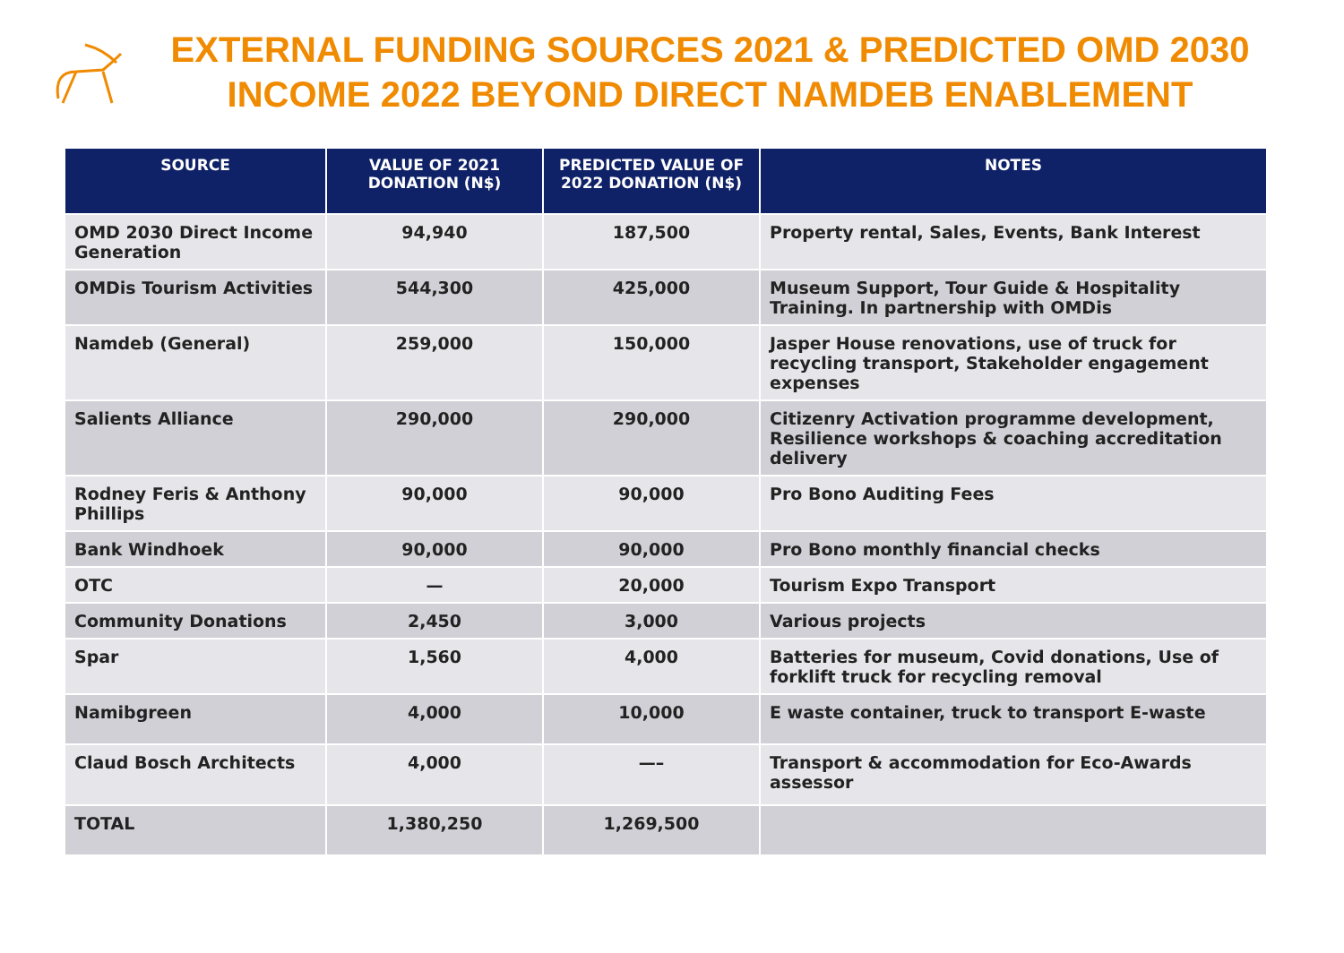EXTERNAL FUNDING SOURCES 2021 & PREDICTED OMD 2030 INCOME 2022 BEYOND DIRECT NAMDEB ENABLEMENT
| SOURCE | VALUE OF 2021 DONATION (N$) | PREDICTED VALUE OF 2022 DONATION (N$) | NOTES |
| --- | --- | --- | --- |
| OMD 2030 Direct Income Generation | 94,940 | 187,500 | Property rental, Sales, Events, Bank Interest |
| OMDis Tourism Activities | 544,300 | 425,000 | Museum Support, Tour Guide & Hospitality Training. In partnership with OMDis |
| Namdeb (General) | 259,000 | 150,000 | Jasper House renovations, use of truck for recycling transport, Stakeholder engagement expenses |
| Salients Alliance | 290,000 | 290,000 | Citizenry Activation programme development, Resilience workshops & coaching accreditation delivery |
| Rodney Feris & Anthony Phillips | 90,000 | 90,000 | Pro Bono Auditing Fees |
| Bank Windhoek | 90,000 | 90,000 | Pro Bono monthly financial checks |
| OTC | — | 20,000 | Tourism Expo Transport |
| Community Donations | 2,450 | 3,000 | Various projects |
| Spar | 1,560 | 4,000 | Batteries for museum, Covid donations, Use of forklift truck for recycling removal |
| Namibgreen | 4,000 | 10,000 | E waste container, truck to transport E-waste |
| Claud Bosch Architects | 4,000 | —– | Transport & accommodation for Eco-Awards assessor |
| TOTAL | 1,380,250 | 1,269,500 | |